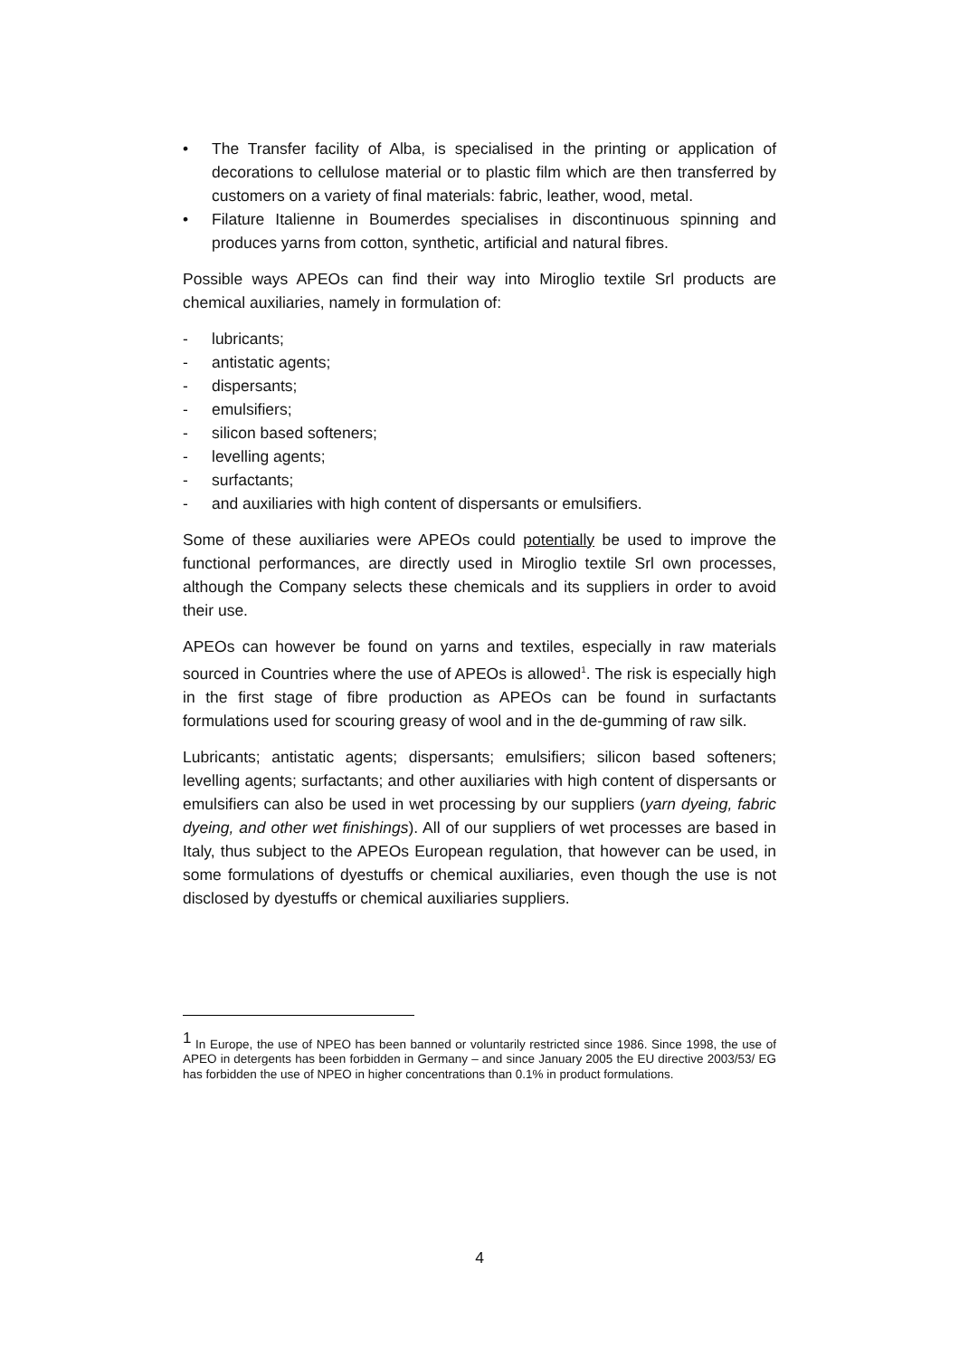• The Transfer facility of Alba, is specialised in the printing or application of decorations to cellulose material or to plastic film which are then transferred by customers on a variety of final materials: fabric, leather, wood, metal.
• Filature Italienne in Boumerdes specialises in discontinuous spinning and produces yarns from cotton, synthetic, artificial and natural fibres.
Possible ways APEOs can find their way into Miroglio textile Srl products are chemical auxiliaries, namely in formulation of:
- lubricants;
- antistatic agents;
- dispersants;
- emulsifiers;
- silicon based softeners;
- levelling agents;
- surfactants;
- and auxiliaries with high content of dispersants or emulsifiers.
Some of these auxiliaries were APEOs could potentially be used to improve the functional performances, are directly used in Miroglio textile Srl own processes, although the Company selects these chemicals and its suppliers in order to avoid their use.
APEOs can however be found on yarns and textiles, especially in raw materials sourced in Countries where the use of APEOs is allowed<sup>1</sup>. The risk is especially high in the first stage of fibre production as APEOs can be found in surfactants formulations used for scouring greasy of wool and in the de-gumming of raw silk.
Lubricants; antistatic agents; dispersants; emulsifiers; silicon based softeners; levelling agents; surfactants; and other auxiliaries with high content of dispersants or emulsifiers can also be used in wet processing by our suppliers (yarn dyeing, fabric dyeing, and other wet finishings). All of our suppliers of wet processes are based in Italy, thus subject to the APEOs European regulation, that however can be used, in some formulations of dyestuffs or chemical auxiliaries, even though the use is not disclosed by dyestuffs or chemical auxiliaries suppliers.
<sup>1</sup> In Europe, the use of NPEO has been banned or voluntarily restricted since 1986. Since 1998, the use of APEO in detergents has been forbidden in Germany – and since January 2005 the EU directive 2003/53/ EG has forbidden the use of NPEO in higher concentrations than 0.1% in product formulations.
4